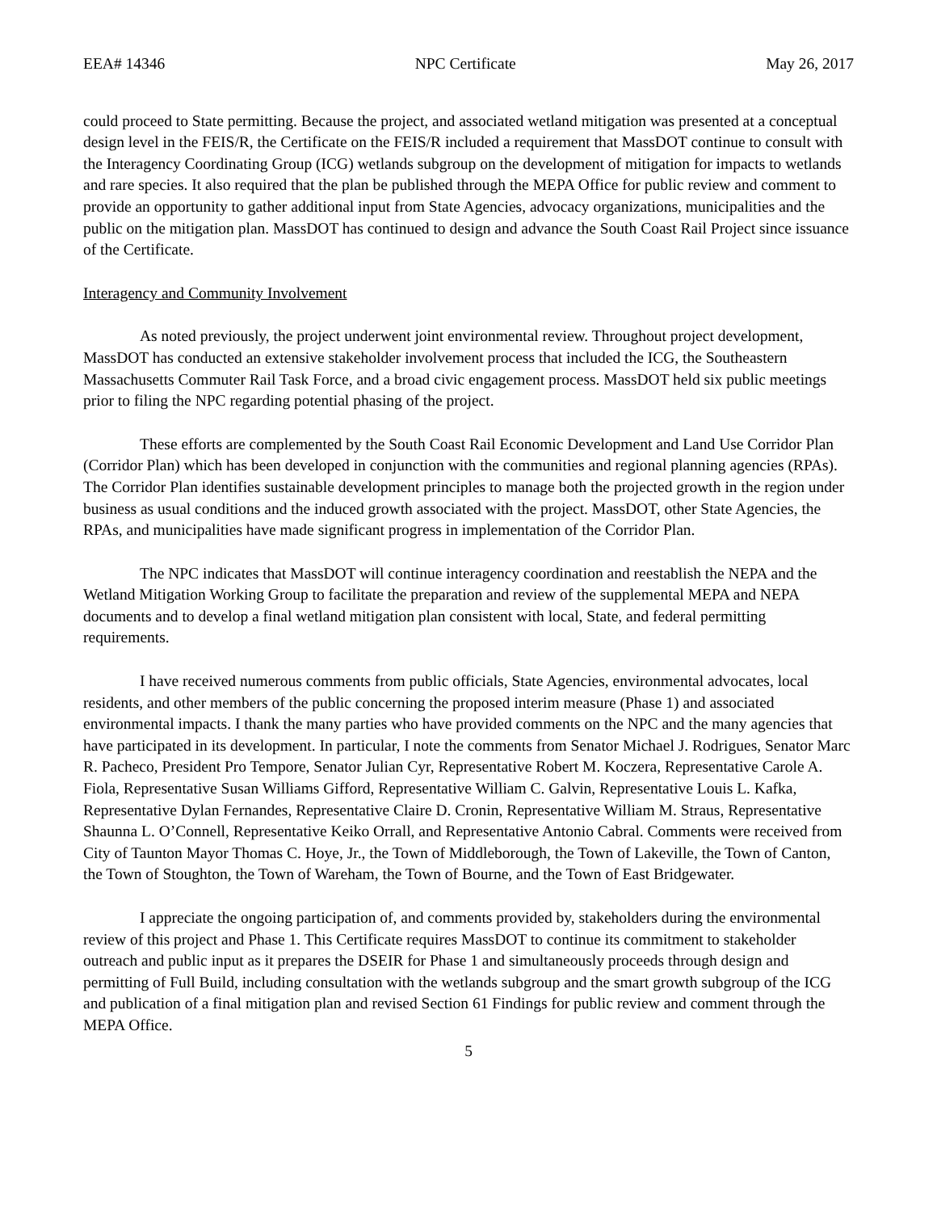EEA# 14346 NPC Certificate May 26, 2017
could proceed to State permitting. Because the project, and associated wetland mitigation was presented at a conceptual design level in the FEIS/R, the Certificate on the FEIS/R included a requirement that MassDOT continue to consult with the Interagency Coordinating Group (ICG) wetlands subgroup on the development of mitigation for impacts to wetlands and rare species. It also required that the plan be published through the MEPA Office for public review and comment to provide an opportunity to gather additional input from State Agencies, advocacy organizations, municipalities and the public on the mitigation plan. MassDOT has continued to design and advance the South Coast Rail Project since issuance of the Certificate.
Interagency and Community Involvement
As noted previously, the project underwent joint environmental review. Throughout project development, MassDOT has conducted an extensive stakeholder involvement process that included the ICG, the Southeastern Massachusetts Commuter Rail Task Force, and a broad civic engagement process. MassDOT held six public meetings prior to filing the NPC regarding potential phasing of the project.
These efforts are complemented by the South Coast Rail Economic Development and Land Use Corridor Plan (Corridor Plan) which has been developed in conjunction with the communities and regional planning agencies (RPAs). The Corridor Plan identifies sustainable development principles to manage both the projected growth in the region under business as usual conditions and the induced growth associated with the project. MassDOT, other State Agencies, the RPAs, and municipalities have made significant progress in implementation of the Corridor Plan.
The NPC indicates that MassDOT will continue interagency coordination and reestablish the NEPA and the Wetland Mitigation Working Group to facilitate the preparation and review of the supplemental MEPA and NEPA documents and to develop a final wetland mitigation plan consistent with local, State, and federal permitting requirements.
I have received numerous comments from public officials, State Agencies, environmental advocates, local residents, and other members of the public concerning the proposed interim measure (Phase 1) and associated environmental impacts. I thank the many parties who have provided comments on the NPC and the many agencies that have participated in its development. In particular, I note the comments from Senator Michael J. Rodrigues, Senator Marc R. Pacheco, President Pro Tempore, Senator Julian Cyr, Representative Robert M. Koczera, Representative Carole A. Fiola, Representative Susan Williams Gifford, Representative William C. Galvin, Representative Louis L. Kafka, Representative Dylan Fernandes, Representative Claire D. Cronin, Representative William M. Straus, Representative Shaunna L. O’Connell, Representative Keiko Orrall, and Representative Antonio Cabral. Comments were received from City of Taunton Mayor Thomas C. Hoye, Jr., the Town of Middleborough, the Town of Lakeville, the Town of Canton, the Town of Stoughton, the Town of Wareham, the Town of Bourne, and the Town of East Bridgewater.
I appreciate the ongoing participation of, and comments provided by, stakeholders during the environmental review of this project and Phase 1. This Certificate requires MassDOT to continue its commitment to stakeholder outreach and public input as it prepares the DSEIR for Phase 1 and simultaneously proceeds through design and permitting of Full Build, including consultation with the wetlands subgroup and the smart growth subgroup of the ICG and publication of a final mitigation plan and revised Section 61 Findings for public review and comment through the MEPA Office.
5